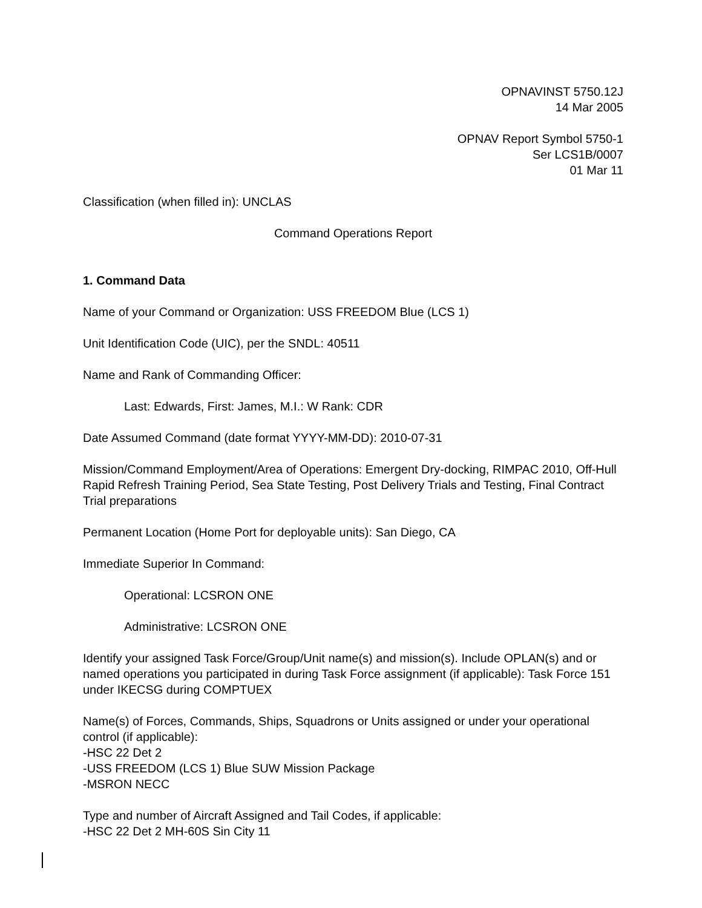OPNAVINST 5750.12J
14 Mar 2005
OPNAV Report Symbol 5750-1
Ser LCS1B/0007
01 Mar 11
Classification (when filled in): UNCLAS
Command Operations Report
1. Command Data
Name of your Command or Organization: USS FREEDOM Blue (LCS 1)
Unit Identification Code (UIC), per the SNDL: 40511
Name and Rank of Commanding Officer:
Last: Edwards, First: James, M.I.: W Rank: CDR
Date Assumed Command (date format YYYY-MM-DD): 2010-07-31
Mission/Command Employment/Area of Operations: Emergent Dry-docking, RIMPAC 2010, Off-Hull Rapid Refresh Training Period, Sea State Testing, Post Delivery Trials and Testing, Final Contract Trial preparations
Permanent Location (Home Port for deployable units): San Diego, CA
Immediate Superior In Command:
Operational: LCSRON ONE
Administrative: LCSRON ONE
Identify your assigned Task Force/Group/Unit name(s) and mission(s). Include OPLAN(s) and or named operations you participated in during Task Force assignment (if applicable): Task Force 151 under IKECSG during COMPTUEX
Name(s) of Forces, Commands, Ships, Squadrons or Units assigned or under your operational control (if applicable):
-HSC 22 Det 2
-USS FREEDOM (LCS 1) Blue SUW Mission Package
-MSRON NECC
Type and number of Aircraft Assigned and Tail Codes, if applicable:
-HSC 22 Det 2 MH-60S Sin City 11